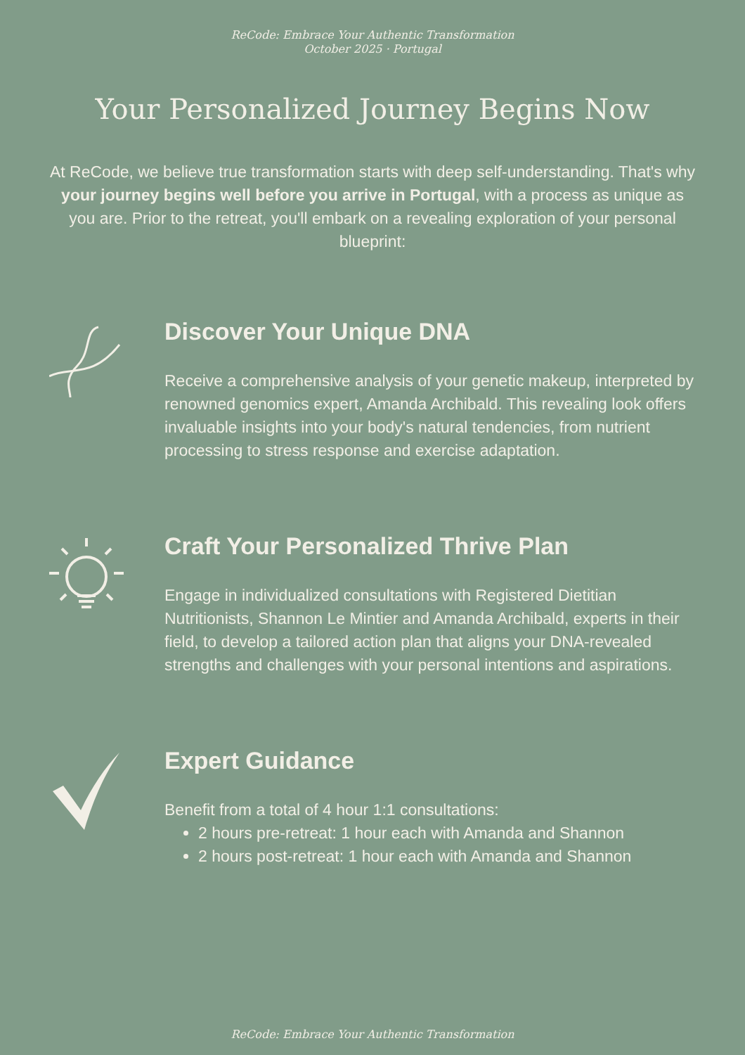ReCode: Embrace Your Authentic Transformation
October 2025 · Portugal
Your Personalized Journey Begins Now
At ReCode, we believe true transformation starts with deep self-understanding. That's why your journey begins well before you arrive in Portugal, with a process as unique as you are. Prior to the retreat, you'll embark on a revealing exploration of your personal blueprint:
Discover Your Unique DNA
Receive a comprehensive analysis of your genetic makeup, interpreted by renowned genomics expert, Amanda Archibald. This revealing look offers invaluable insights into your body's natural tendencies, from nutrient processing to stress response and exercise adaptation.
Craft Your Personalized Thrive Plan
Engage in individualized consultations with Registered Dietitian Nutritionists, Shannon Le Mintier and Amanda Archibald, experts in their field, to develop a tailored action plan that aligns your DNA-revealed strengths and challenges with your personal intentions and aspirations.
Expert Guidance
Benefit from a total of 4 hour 1:1 consultations:
2 hours pre-retreat: 1 hour each with Amanda and Shannon
2 hours post-retreat: 1 hour each with Amanda and Shannon
ReCode: Embrace Your Authentic Transformation